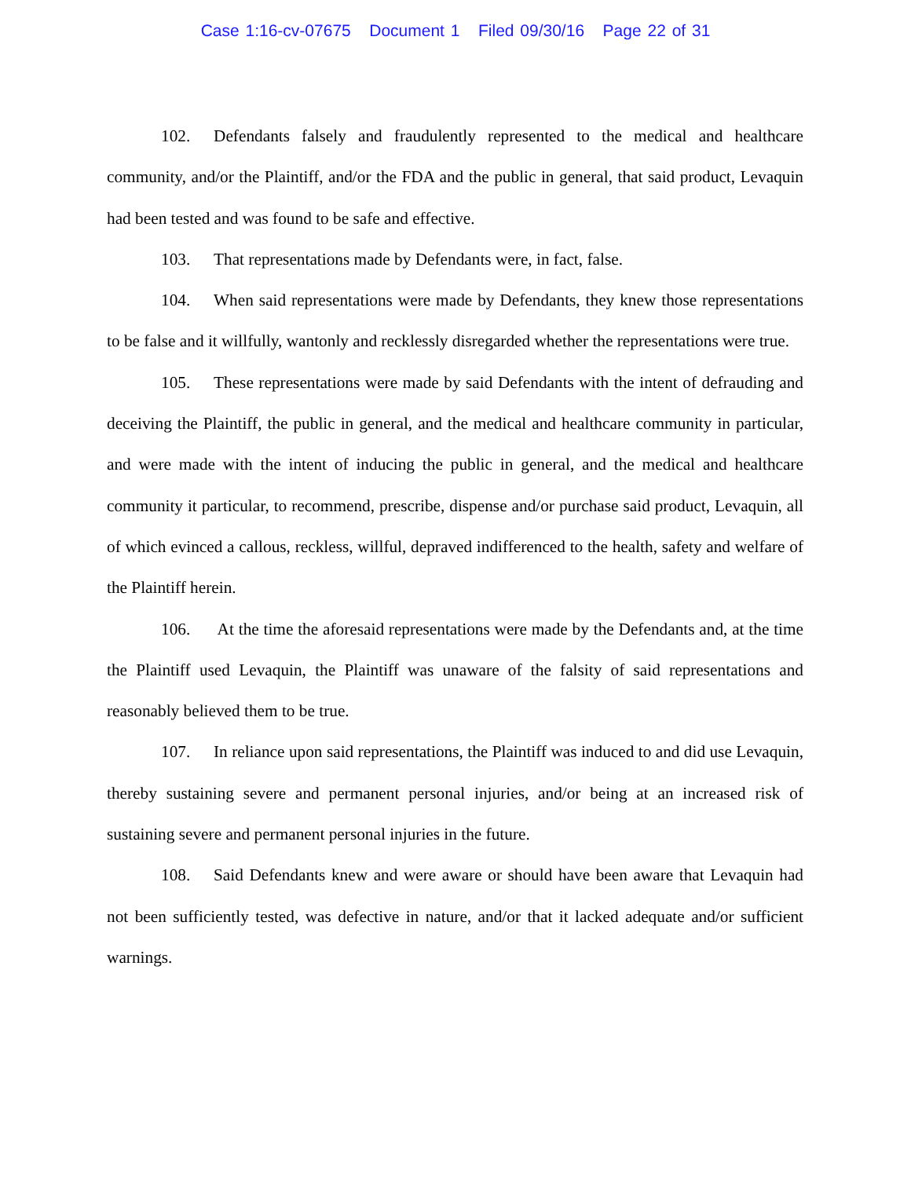Case 1:16-cv-07675 Document 1 Filed 09/30/16 Page 22 of 31
102. Defendants falsely and fraudulently represented to the medical and healthcare community, and/or the Plaintiff, and/or the FDA and the public in general, that said product, Levaquin had been tested and was found to be safe and effective.
103. That representations made by Defendants were, in fact, false.
104. When said representations were made by Defendants, they knew those representations to be false and it willfully, wantonly and recklessly disregarded whether the representations were true.
105. These representations were made by said Defendants with the intent of defrauding and deceiving the Plaintiff, the public in general, and the medical and healthcare community in particular, and were made with the intent of inducing the public in general, and the medical and healthcare community it particular, to recommend, prescribe, dispense and/or purchase said product, Levaquin, all of which evinced a callous, reckless, willful, depraved indifferenced to the health, safety and welfare of the Plaintiff herein.
106. At the time the aforesaid representations were made by the Defendants and, at the time the Plaintiff used Levaquin, the Plaintiff was unaware of the falsity of said representations and reasonably believed them to be true.
107. In reliance upon said representations, the Plaintiff was induced to and did use Levaquin, thereby sustaining severe and permanent personal injuries, and/or being at an increased risk of sustaining severe and permanent personal injuries in the future.
108. Said Defendants knew and were aware or should have been aware that Levaquin had not been sufficiently tested, was defective in nature, and/or that it lacked adequate and/or sufficient warnings.